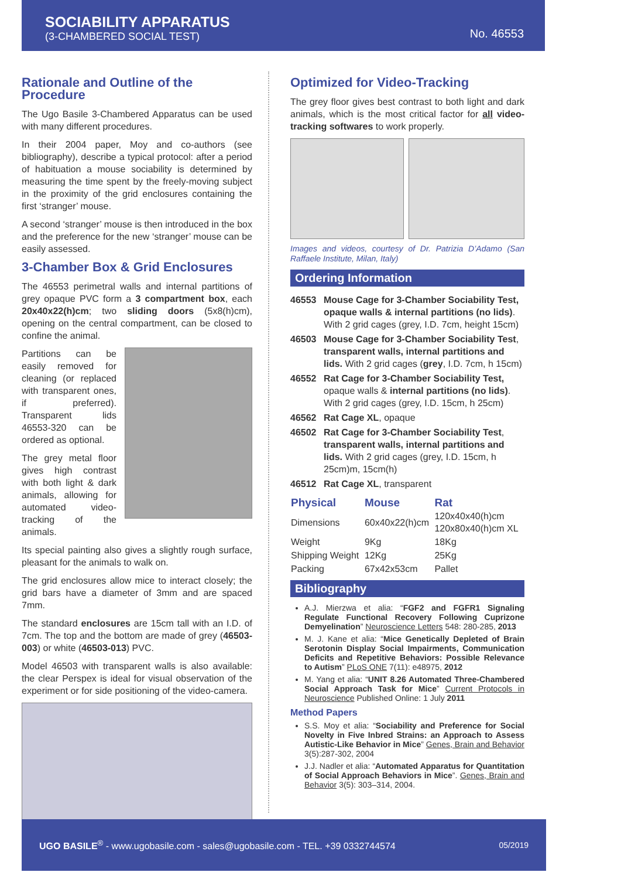SOCIABILITY APPARATUS
(3-CHAMBERED SOCIAL TEST)
No. 46553
Rationale and Outline of the Procedure
The Ugo Basile 3-Chambered Apparatus can be used with many different procedures.
In their 2004 paper, Moy and co-authors (see bibliography), describe a typical protocol: after a period of habituation a mouse sociability is determined by measuring the time spent by the freely-moving subject in the proximity of the grid enclosures containing the first ‘stranger’ mouse.
A second ‘stranger’ mouse is then introduced in the box and the preference for the new ‘stranger’ mouse can be easily assessed.
3-Chamber Box & Grid Enclosures
The 46553 perimetral walls and internal partitions of grey opaque PVC form a 3 compartment box, each 20x40x22(h)cm; two sliding doors (5x8(h)cm), opening on the central compartment, can be closed to confine the animal.
Partitions can be easily removed for cleaning (or replaced with transparent ones, if preferred). Transparent lids 46553-320 can be ordered as optional.
The grey metal floor gives high contrast with both light & dark animals, allowing for automated video-tracking of the animals.
Its special painting also gives a slightly rough surface, pleasant for the animals to walk on.
The grid enclosures allow mice to interact closely; the grid bars have a diameter of 3mm and are spaced 7mm.
The standard enclosures are 15cm tall with an I.D. of 7cm. The top and the bottom are made of grey (46503-003) or white (46503-013) PVC.
Model 46503 with transparent walls is also available: the clear Perspex is ideal for visual observation of the experiment or for side positioning of the video-camera.
Optimized for Video-Tracking
The grey floor gives best contrast to both light and dark animals, which is the most critical factor for all video-tracking softwares to work properly.
Images and videos, courtesy of Dr. Patrizia D’Adamo (San Raffaele Institute, Milan, Italy)
Ordering Information
| 46553 | Mouse Cage for 3-Chamber Sociability Test, opaque walls & internal partitions (no lids) . With 2 grid cages (grey, I.D. 7cm, height 15cm) |
| 46503 | Mouse Cage for 3-Chamber Sociability Test , transparent walls, internal partitions and lids. With 2 grid cages ( grey , I.D. 7cm, h 15cm) |
| 46552 | Rat Cage for 3-Chamber Sociability Test, opaque walls & internal partitions (no lids) . With 2 grid cages (grey, I.D. 15cm, h 25cm) |
| 46562 | Rat Cage XL , opaque |
| 46502 | Rat Cage for 3-Chamber Sociability Test , transparent walls, internal partitions and lids. With 2 grid cages (grey, I.D. 15cm, h 25cm)m, 15cm(h) |
| 46512 | Rat Cage XL , transparent |
| Physical | Mouse | Rat |
| --- | --- | --- |
| Dimensions | 60x40x22(h)cm | 120x40x40(h)cm 120x80x40(h)cm XL |
| Weight | 9Kg | 18Kg |
| Shipping Weight | 12Kg | 25Kg |
| Packing | 67x42x53cm | Pallet |
Bibliography
A.J. Mierzwa et alia: “FGF2 and FGFR1 Signaling Regulate Functional Recovery Following Cuprizone Demyelination” Neuroscience Letters 548: 280-285, 2013
M. J. Kane et alia: “Mice Genetically Depleted of Brain Serotonin Display Social Impairments, Communication Deficits and Repetitive Behaviors: Possible Relevance to Autism” PLoS ONE 7(11): e48975, 2012
M. Yang et alia: “UNIT 8.26 Automated Three-Chambered Social Approach Task for Mice” Current Protocols in Neuroscience Published Online: 1 July 2011
Method Papers
S.S. Moy et alia: “Sociability and Preference for Social Novelty in Five Inbred Strains: an Approach to Assess Autistic-Like Behavior in Mice” Genes, Brain and Behavior 3(5):287-302, 2004
J.J. Nadler et alia: “Automated Apparatus for Quantitation of Social Approach Behaviors in Mice”. Genes, Brain and Behavior 3(5): 303–314, 2004.
UGO BASILE<sup>®</sup> - www.ugobasile.com - sales@ugobasile.com - TEL. +39 0332744574 05/2019